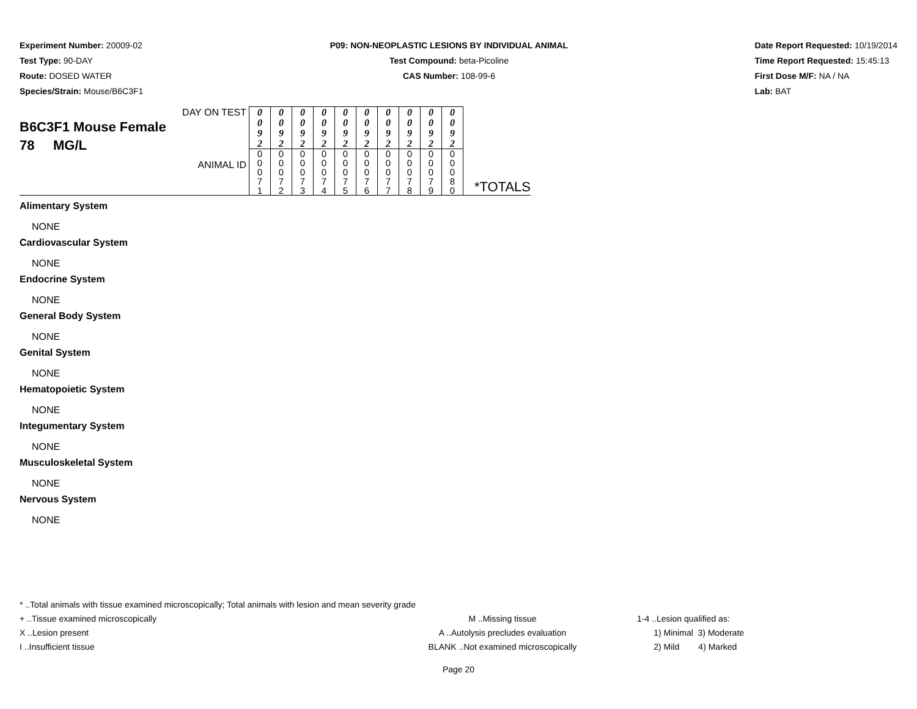Experiment Number: 20009-02
Test Type: 90-DAY
Route: DOSED WATER
Species/Strain: Mouse/B6C3F1
P09: NON-NEOPLASTIC LESIONS BY INDIVIDUAL ANIMAL
Test Compound: beta-Picoline
CAS Number: 108-99-6
Date Report Requested: 10/19/2014
Time Report Requested: 15:45:13
First Dose M/F: NA / NA
Lab: BAT
| DAY ON TEST B6C3F1 Mouse Female 78 MG/L ANIMAL ID | 0 0 9 2 | 0 0 9 2 | 0 0 9 2 | 0 0 9 2 | 0 0 9 2 | 0 0 9 2 | 0 0 9 2 | 0 0 9 2 | 0 0 9 2 | 0 0 9 2 | *TOTALS |
| | 0 0 0 7 1 | 0 0 0 7 2 | 0 0 0 7 3 | 0 0 0 7 4 | 0 0 0 7 5 | 0 0 0 7 6 | 0 0 0 7 7 | 0 0 0 7 8 | 0 0 0 7 9 | 0 0 0 8 0 | |
Alimentary System
NONE
Cardiovascular System
NONE
Endocrine System
NONE
General Body System
NONE
Genital System
NONE
Hematopoietic System
NONE
Integumentary System
NONE
Musculoskeletal System
NONE
Nervous System
NONE
* ..Total animals with tissue examined microscopically; Total animals with lesion and mean severity grade
+ ..Tissue examined microscopically M ..Missing tissue 1-4 ..Lesion qualified as:
X ..Lesion present A ..Autolysis precludes evaluation 1) Minimal 3) Moderate
I ..Insufficient tissue BLANK ..Not examined microscopically 2) Mild 4) Marked
Page 20